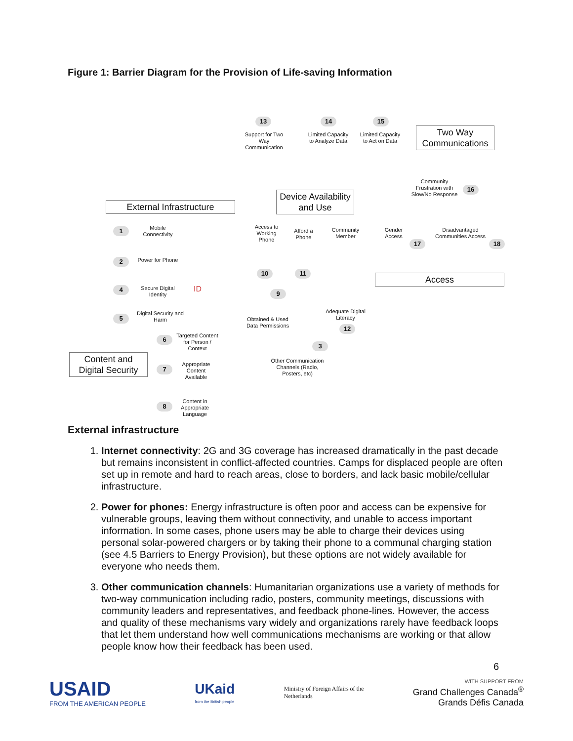Figure 1: Barrier Diagram for the Provision of Life-saving Information
13
Support for Two Way Communication
14
Limited Capacity to Analyze Data
15
Limited Capacity to Act on Data
Two Way Communications
Community Frustration with Slow/No Response
16
External Infrastructure
Device Availability and Use
1
Mobile Connectivity
2
Power for Phone
4
Secure Digital Identity
ID
5
Digital Security and Harm
Access to Working Phone
Afford a Phone
Community Member
Gender Access
Disadvantaged Communities Access
17 18
10 11
Access
9
Obtained & Used Data Permissions
Adequate Digital Literacy
12
6
Targeted Content for Person / Context
Content and Digital Security
7
Appropriate Content Available
8
Content in Appropriate Language
3
Other Communication Channels (Radio, Posters, etc)
External infrastructure
1. Internet connectivity: 2G and 3G coverage has increased dramatically in the past decade but remains inconsistent in conflict-affected countries. Camps for displaced people are often set up in remote and hard to reach areas, close to borders, and lack basic mobile/cellular infrastructure.
2. Power for phones: Energy infrastructure is often poor and access can be expensive for vulnerable groups, leaving them without connectivity, and unable to access important information. In some cases, phone users may be able to charge their devices using personal solar-powered chargers or by taking their phone to a communal charging station (see 4.5 Barriers to Energy Provision), but these options are not widely available for everyone who needs them.
3. Other communication channels: Humanitarian organizations use a variety of methods for two-way communication including radio, posters, community meetings, discussions with community leaders and representatives, and feedback phone-lines. However, the access and quality of these mechanisms vary widely and organizations rarely have feedback loops that let them understand how well communications mechanisms are working or that allow people know how their feedback has been used.
6
USAID
FROM THE AMERICAN PEOPLE
UKaid
from the British people
Ministry of Foreign Affairs of the
Netherlands
WITH SUPPORT FROM
Grand Challenges Canada<sup>®</sup>
Grands Défis Canada